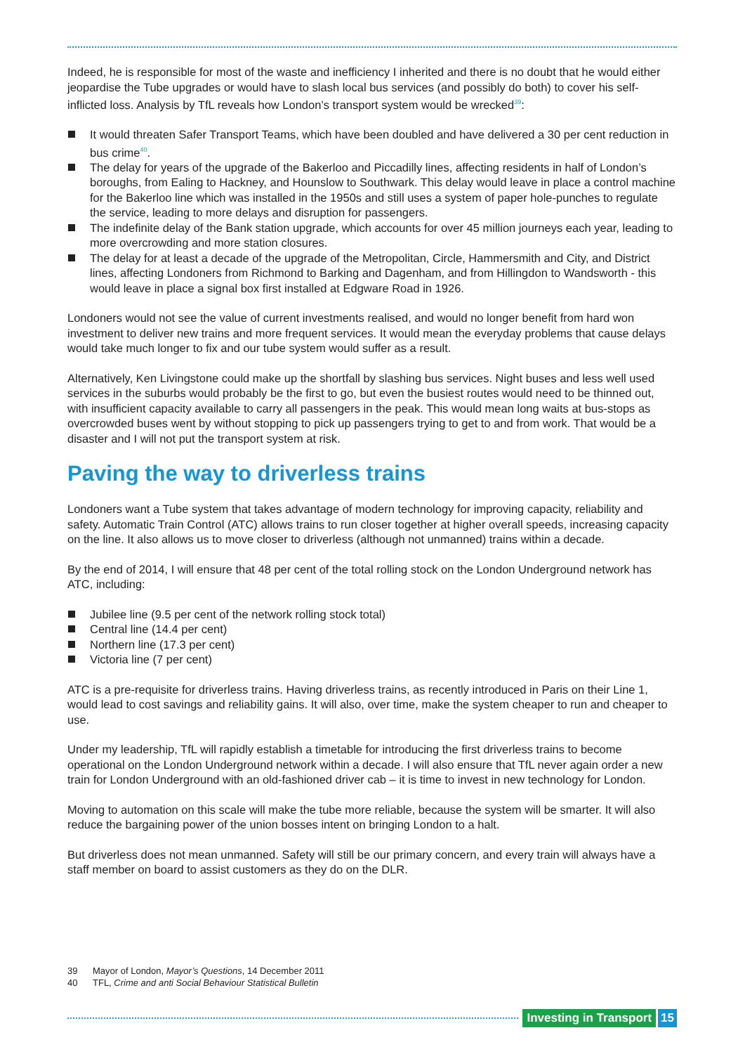Indeed, he is responsible for most of the waste and inefficiency I inherited and there is no doubt that he would either jeopardise the Tube upgrades or would have to slash local bus services (and possibly do both) to cover his self-inflicted loss. Analysis by TfL reveals how London’s transport system would be wrecked<sup>39</sup>:
It would threaten Safer Transport Teams, which have been doubled and have delivered a 30 per cent reduction in bus crime<sup>40</sup>.
The delay for years of the upgrade of the Bakerloo and Piccadilly lines, affecting residents in half of London’s boroughs, from Ealing to Hackney, and Hounslow to Southwark. This delay would leave in place a control machine for the Bakerloo line which was installed in the 1950s and still uses a system of paper hole-punches to regulate the service, leading to more delays and disruption for passengers.
The indefinite delay of the Bank station upgrade, which accounts for over 45 million journeys each year, leading to more overcrowding and more station closures.
The delay for at least a decade of the upgrade of the Metropolitan, Circle, Hammersmith and City, and District lines, affecting Londoners from Richmond to Barking and Dagenham, and from Hillingdon to Wandsworth - this would leave in place a signal box first installed at Edgware Road in 1926.
Londoners would not see the value of current investments realised, and would no longer benefit from hard won investment to deliver new trains and more frequent services. It would mean the everyday problems that cause delays would take much longer to fix and our tube system would suffer as a result.
Alternatively, Ken Livingstone could make up the shortfall by slashing bus services. Night buses and less well used services in the suburbs would probably be the first to go, but even the busiest routes would need to be thinned out, with insufficient capacity available to carry all passengers in the peak. This would mean long waits at bus-stops as overcrowded buses went by without stopping to pick up passengers trying to get to and from work. That would be a disaster and I will not put the transport system at risk.
Paving the way to driverless trains
Londoners want a Tube system that takes advantage of modern technology for improving capacity, reliability and safety. Automatic Train Control (ATC) allows trains to run closer together at higher overall speeds, increasing capacity on the line. It also allows us to move closer to driverless (although not unmanned) trains within a decade.
By the end of 2014, I will ensure that 48 per cent of the total rolling stock on the London Underground network has ATC, including:
Jubilee line (9.5 per cent of the network rolling stock total)
Central line (14.4 per cent)
Northern line (17.3 per cent)
Victoria line (7 per cent)
ATC is a pre-requisite for driverless trains. Having driverless trains, as recently introduced in Paris on their Line 1, would lead to cost savings and reliability gains. It will also, over time, make the system cheaper to run and cheaper to use.
Under my leadership, TfL will rapidly establish a timetable for introducing the first driverless trains to become operational on the London Underground network within a decade. I will also ensure that TfL never again order a new train for London Underground with an old-fashioned driver cab – it is time to invest in new technology for London.
Moving to automation on this scale will make the tube more reliable, because the system will be smarter. It will also reduce the bargaining power of the union bosses intent on bringing London to a halt.
But driverless does not mean unmanned. Safety will still be our primary concern, and every train will always have a staff member on board to assist customers as they do on the DLR.
39 Mayor of London, Mayor’s Questions, 14 December 2011
40 TFL, Crime and anti Social Behaviour Statistical Bulletin
Investing in Transport 15